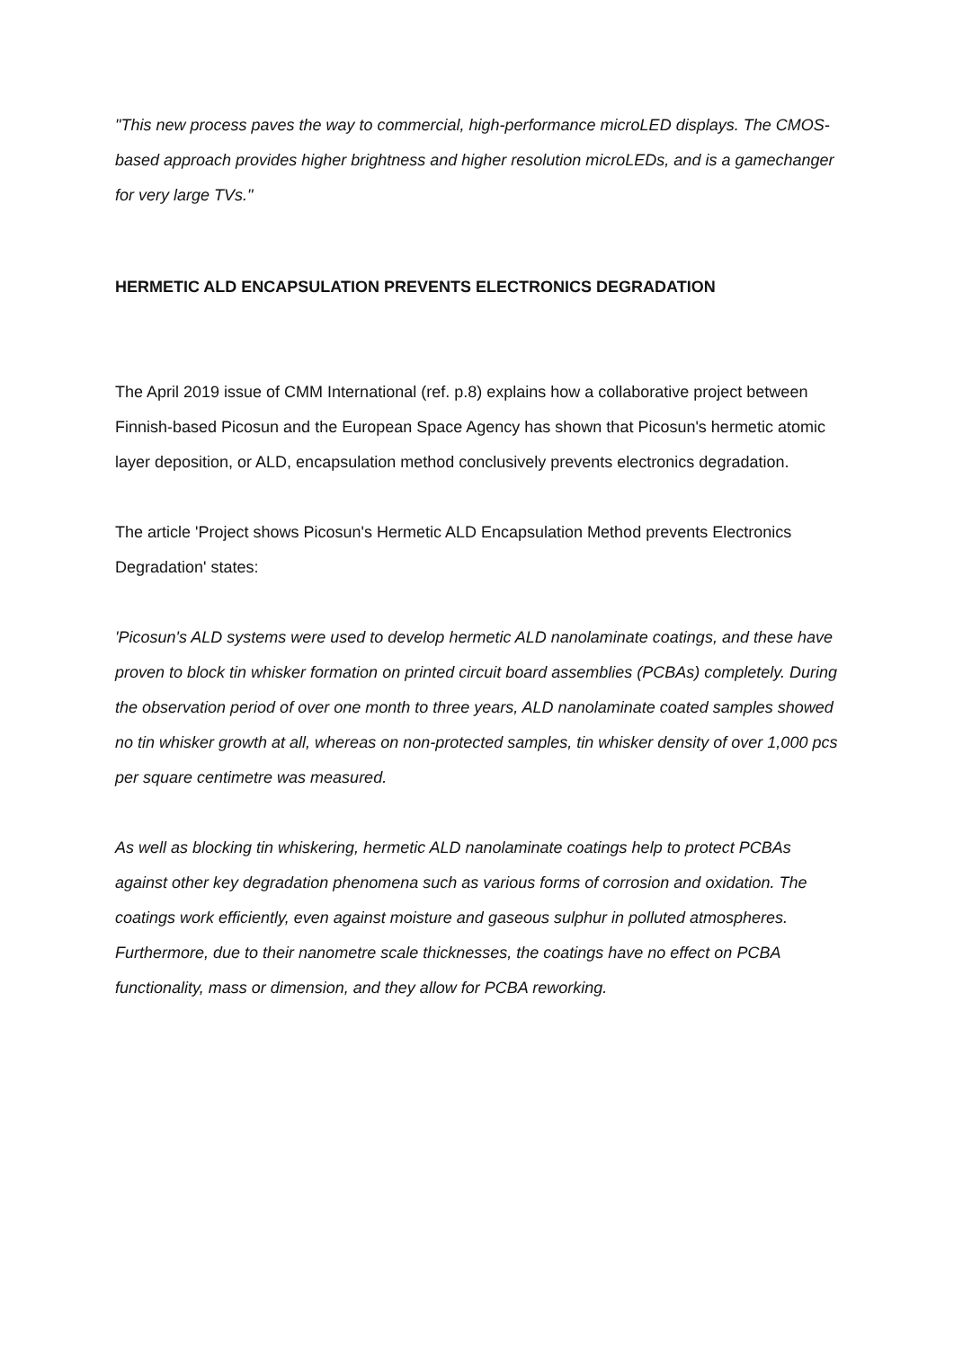"This new process paves the way to commercial, high-performance microLED displays. The CMOS-based approach provides higher brightness and higher resolution microLEDs, and is a gamechanger for very large TVs."
HERMETIC ALD ENCAPSULATION PREVENTS ELECTRONICS DEGRADATION
The April 2019 issue of CMM International (ref. p.8) explains how a collaborative project between Finnish-based Picosun and the European Space Agency has shown that Picosun's hermetic atomic layer deposition, or ALD, encapsulation method conclusively prevents electronics degradation.
The article 'Project shows Picosun's Hermetic ALD Encapsulation Method prevents Electronics Degradation' states:
'Picosun's ALD systems were used to develop hermetic ALD nanolaminate coatings, and these have proven to block tin whisker formation on printed circuit board assemblies (PCBAs) completely. During the observation period of over one month to three years, ALD nanolaminate coated samples showed no tin whisker growth at all, whereas on non-protected samples, tin whisker density of over 1,000 pcs per square centimetre was measured.
As well as blocking tin whiskering, hermetic ALD nanolaminate coatings help to protect PCBAs against other key degradation phenomena such as various forms of corrosion and oxidation. The coatings work efficiently, even against moisture and gaseous sulphur in polluted atmospheres. Furthermore, due to their nanometre scale thicknesses, the coatings have no effect on PCBA functionality, mass or dimension, and they allow for PCBA reworking.